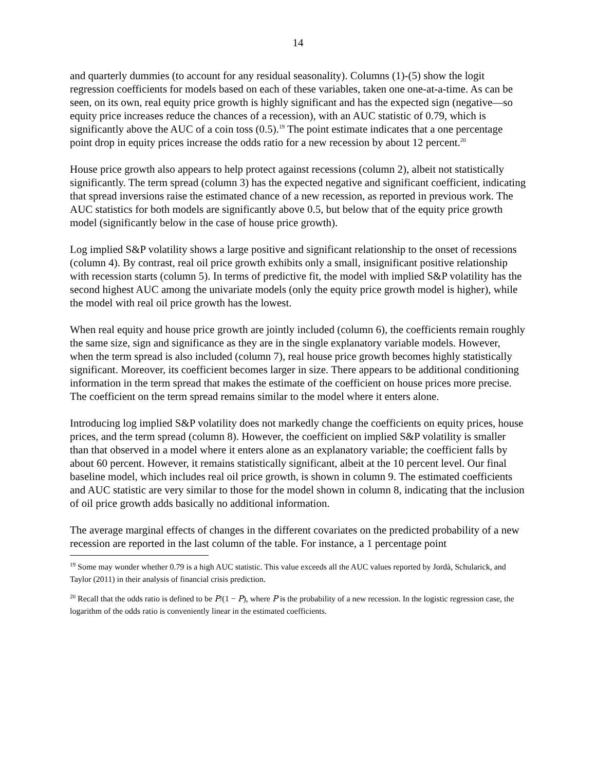14
and quarterly dummies (to account for any residual seasonality). Columns (1)-(5) show the logit regression coefficients for models based on each of these variables, taken one one-at-a-time. As can be seen, on its own, real equity price growth is highly significant and has the expected sign (negative—so equity price increases reduce the chances of a recession), with an AUC statistic of 0.79, which is significantly above the AUC of a coin toss (0.5).<sup>19</sup> The point estimate indicates that a one percentage point drop in equity prices increase the odds ratio for a new recession by about 12 percent.<sup>20</sup>
House price growth also appears to help protect against recessions (column 2), albeit not statistically significantly. The term spread (column 3) has the expected negative and significant coefficient, indicating that spread inversions raise the estimated chance of a new recession, as reported in previous work. The AUC statistics for both models are significantly above 0.5, but below that of the equity price growth model (significantly below in the case of house price growth).
Log implied S&P volatility shows a large positive and significant relationship to the onset of recessions (column 4). By contrast, real oil price growth exhibits only a small, insignificant positive relationship with recession starts (column 5). In terms of predictive fit, the model with implied S&P volatility has the second highest AUC among the univariate models (only the equity price growth model is higher), while the model with real oil price growth has the lowest.
When real equity and house price growth are jointly included (column 6), the coefficients remain roughly the same size, sign and significance as they are in the single explanatory variable models. However, when the term spread is also included (column 7), real house price growth becomes highly statistically significant. Moreover, its coefficient becomes larger in size. There appears to be additional conditioning information in the term spread that makes the estimate of the coefficient on house prices more precise. The coefficient on the term spread remains similar to the model where it enters alone.
Introducing log implied S&P volatility does not markedly change the coefficients on equity prices, house prices, and the term spread (column 8). However, the coefficient on implied S&P volatility is smaller than that observed in a model where it enters alone as an explanatory variable; the coefficient falls by about 60 percent. However, it remains statistically significant, albeit at the 10 percent level. Our final baseline model, which includes real oil price growth, is shown in column 9. The estimated coefficients and AUC statistic are very similar to those for the model shown in column 8, indicating that the inclusion of oil price growth adds basically no additional information.
The average marginal effects of changes in the different covariates on the predicted probability of a new recession are reported in the last column of the table. For instance, a 1 percentage point
<sup>19</sup> Some may wonder whether 0.79 is a high AUC statistic. This value exceeds all the AUC values reported by Jordà, Schularick, and Taylor (2011) in their analysis of financial crisis prediction.
<sup>20</sup> Recall that the odds ratio is defined to be P/(1 − P), where P is the probability of a new recession. In the logistic regression case, the logarithm of the odds ratio is conveniently linear in the estimated coefficients.